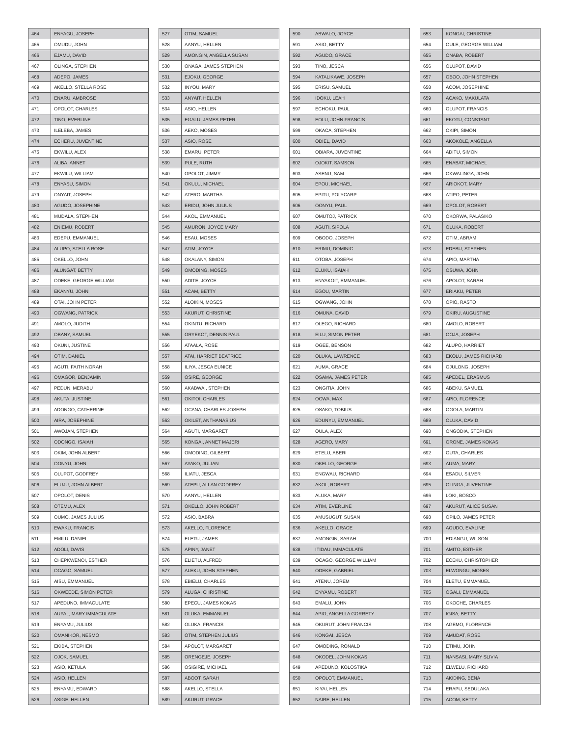| 464 | ENYAGU, JOSEPH |
| 465 | OMUDU, JOHN |
| 466 | EJAMU, DAVID |
| 467 | OLINGA, STEPHEN |
| 468 | ADEPO, JAMES |
| 469 | AKELLO, STELLA ROSE |
| 470 | ENARU, AMBROSE |
| 471 | OPOLOT, CHARLES |
| 472 | TINO, EVERLINE |
| 473 | ILELEBA, JAMES |
| 474 | ECHERU, JUVENTINE |
| 475 | EKWILU, ALEX |
| 476 | ALIBA, ANNET |
| 477 | EKWILU, WILLIAM |
| 478 | ENYASU, SIMON |
| 479 | ONYAIT, JOSEPH |
| 480 | AGUDO, JOSEPHINE |
| 481 | MUDALA, STEPHEN |
| 482 | ENIEMU, ROBERT |
| 483 | EDEPU, EMMANUEL |
| 484 | ALUPO, STELLA ROSE |
| 485 | OKELLO, JOHN |
| 486 | ALUNGAT, BETTY |
| 487 | ODEKE, GEORGE WILLIAM |
| 488 | EKANYU, JOHN |
| 489 | OTAI, JOHN PETER |
| 490 | OGWANG, PATRICK |
| 491 | AMOLO, JUDITH |
| 492 | OBANY, SAMUEL |
| 493 | OKUNI, JUSTINE |
| 494 | OTIM, DANIEL |
| 495 | AGUTI, FAITH NORAH |
| 496 | OMAGOR, BENJAMIN |
| 497 | PEDUN, MERABU |
| 498 | AKUTA, JUSTINE |
| 499 | ADONGO, CATHERINE |
| 500 | AIRA, JOSEPHINE |
| 501 | AWOJAN, STEPHEN |
| 502 | ODONGO, ISAIAH |
| 503 | OKIM, JOHN ALBERT |
| 504 | OONYU, JOHN |
| 505 | OLUPOT, GODFREY |
| 506 | ELUJU, JOHN ALBERT |
| 507 | OPOLOT, DENIS |
| 508 | OTEMU, ALEX |
| 509 | OUMO, JAMES JULIUS |
| 510 | EWAKU, FRANCIS |
| 511 | EMILU, DANIEL |
| 512 | ADOLI, DAVIS |
| 513 | CHEPKWENOI, ESTHER |
| 514 | OCAGO, SAMUEL |
| 515 | AISU, EMMANUEL |
| 516 | OKWEEDE, SIMON PETER |
| 517 | APEDUNO, IMMACULATE |
| 518 | AUPAL, MARY IMMACULATE |
| 519 | ENYAMU, JULIUS |
| 520 | OMANIKOR, NESMO |
| 521 | EKIBA, STEPHEN |
| 522 | OJOK, SAMUEL |
| 523 | ASIO, KETULA |
| 524 | ASIO, HELLEN |
| 525 | ENYAMU, EDWARD |
| 526 | ASIGE, HELLEN |
| 527 | OTIM, SAMUEL |
| 528 | AANYU, HELLEN |
| 529 | AMONGIN, ANGELLA SUSAN |
| 530 | ONAGA, JAMES STEPHEN |
| 531 | EJOKU, GEORGE |
| 532 | INYOU, MARY |
| 533 | ANYAIT, HELLEN |
| 534 | ASIO, HELLEN |
| 535 | EGALU, JAMES PETER |
| 536 | AEKO, MOSES |
| 537 | ASIO, ROSE |
| 538 | EMARU, PETER |
| 539 | PULE, RUTH |
| 540 | OPOLOT, JIMMY |
| 541 | OKULU, MICHAEL |
| 542 | ATERO, MARTHA |
| 543 | ERIDU, JOHN JULIUS |
| 544 | AKOL, EMMANUEL |
| 545 | AMURON, JOYCE MARY |
| 546 | ESAU, MOSES |
| 547 | ATIM, JOYCE |
| 548 | OKALANY, SIMON |
| 549 | OMODING, MOSES |
| 550 | ADITE, JOYCE |
| 551 | ACAM, BETTY |
| 552 | ALOIKIN, MOSES |
| 553 | AKURUT, CHRISTINE |
| 554 | OKINTU, RICHARD |
| 555 | ORYEKOT, DENNIS PAUL |
| 556 | ATAALA, ROSE |
| 557 | ATAI, HARRIET BEATRICE |
| 558 | ILIYA, JESCA EUNICE |
| 559 | OSIRE, GEORGE |
| 560 | AKABWAI, STEPHEN |
| 561 | OKITOI, CHARLES |
| 562 | OCANA, CHARLES JOSEPH |
| 563 | OKILET, ANTHANASIUS |
| 564 | AGUTI, MARGARET |
| 565 | KONGAI, ANNET MAJERI |
| 566 | OMODING, GILBERT |
| 567 | AYAKO, JULIAN |
| 568 | ILIATU, JESCA |
| 569 | ATEPU, ALLAN GODFREY |
| 570 | AANYU, HELLEN |
| 571 | OKELLO, JOHN ROBERT |
| 572 | ASIO, BABRA |
| 573 | AKELLO, FLORENCE |
| 574 | ELETU, JAMES |
| 575 | APINY, JANET |
| 576 | ELIETU, ALFRED |
| 577 | ALEKU, JOHN STEPHEN |
| 578 | EBIELU, CHARLES |
| 579 | ALUGA, CHRISTINE |
| 580 | EPECU, JAMES KOKAS |
| 581 | OLUKA, EMMANUEL |
| 582 | OLUKA, FRANCIS |
| 583 | OTIM, STEPHEN JULIUS |
| 584 | APOLOT, MARGARET |
| 585 | ORENGEJE, JOSEPH |
| 586 | OSIGIRE, MICHAEL |
| 587 | ABOOT, SARAH |
| 588 | AKELLO, STELLA |
| 589 | AKURUT, GRACE |
| 590 | ABWALO, JOYCE |
| 591 | ASIO, BETTY |
| 592 | AGUDO, GRACE |
| 593 | TINO, JESCA |
| 594 | KATALIKAWE, JOSEPH |
| 595 | ERISU, SAMUEL |
| 596 | IDOKU, LEAH |
| 597 | ECHOKU, PAUL |
| 598 | EOLU, JOHN FRANCIS |
| 599 | OKACA, STEPHEN |
| 600 | ODIEL, DAVID |
| 601 | OBIARA, JUVENTINE |
| 602 | OJOKIT, SAMSON |
| 603 | ASENU, SAM |
| 604 | EPOU, MICHAEL |
| 605 | EPITU, POLYCARP |
| 606 | OONYU, PAUL |
| 607 | OMUTOJ, PATRICK |
| 608 | AGUTI, SIPOLA |
| 609 | OBODO, JOSEPH |
| 610 | ERIMU, DOMINIC |
| 611 | OTOBA, JOSEPH |
| 612 | ELUKU, ISAIAH |
| 613 | ENYAKOIT, EMMANUEL |
| 614 | EGOU, MARTIN |
| 615 | OGWANG, JOHN |
| 616 | OMUNA, DAVID |
| 617 | OLEGO, RICHARD |
| 618 | EILU, SIMON PETER |
| 619 | OGEE, BENSON |
| 620 | OLUKA, LAWRENCE |
| 621 | AUMA, GRACE |
| 622 | OSAMA, JAMES PETER |
| 623 | ONGITIA, JOHN |
| 624 | OCWA, MAX |
| 625 | OSAKO, TOBIUS |
| 626 | EDUNYU, EMMANUEL |
| 627 | OULA, ALEX |
| 628 | AGERO, MARY |
| 629 | ETELU, ABERI |
| 630 | OKELLO, GEORGE |
| 631 | ENGWAU, RICHARD |
| 632 | AKOL, ROBERT |
| 633 | ALUKA, MARY |
| 634 | ATIM, EVERLINE |
| 635 | AMUSUGUT, SUSAN |
| 636 | AKELLO, GRACE |
| 637 | AMONGIN, SARAH |
| 638 | ITIDAU, IMMACULATE |
| 639 | OCAGO, GEORGE WILLIAM |
| 640 | ODEKE, GABRIEL |
| 641 | ATENU, JOREM |
| 642 | ENYAMU, ROBERT |
| 643 | EMALU, JOHN |
| 644 | APIO, ANGELLA GORRETY |
| 645 | OKURUT, JOHN FRANCIS |
| 646 | KONGAI, JESCA |
| 647 | OMODING, RONALD |
| 648 | OKODEL, JOHN KOKAS |
| 649 | APEDUNO, KOLOSTIKA |
| 650 | OPOLOT, EMMANUEL |
| 651 | KIYAI, HELLEN |
| 652 | NAIRE, HELLEN |
| 653 | KONGAI, CHRISTINE |
| 654 | OULE, GEORGE WILLIAM |
| 655 | ONABA, ROBERT |
| 656 | OLUPOT, DAVID |
| 657 | OBOO, JOHN STEPHEN |
| 658 | ACOM, JOSEPHINE |
| 659 | ACAKO, MAKULATA |
| 660 | OLUPOT, FRANCIS |
| 661 | EKOTU, CONSTANT |
| 662 | OKIPI, SIMON |
| 663 | AKOKOLE, ANGELLA |
| 664 | ADITU, SIMON |
| 665 | ENABAT, MICHAEL |
| 666 | OKWALINGA, JOHN |
| 667 | ARIOKOT, MARY |
| 668 | ATIPO, PETER |
| 669 | OPOLOT, ROBERT |
| 670 | OKORWA, PALASIKO |
| 671 | OLUKA, ROBERT |
| 672 | OTIM, ABRAM |
| 673 | EDEBU, STEPHEN |
| 674 | APIO, MARTHA |
| 675 | OSUWA, JOHN |
| 676 | APOLOT, SARAH |
| 677 | ERIAKU, PETER |
| 678 | OPIO, RASTO |
| 679 | OKIRU, AUGUSTINE |
| 680 | AMOLO, ROBERT |
| 681 | OOJA, JOSEPH |
| 682 | ALUPO, HARRIET |
| 683 | EKOLU, JAMES RICHARD |
| 684 | OJULONG, JOSEPH |
| 685 | APEDEL, ERASMUS |
| 686 | ABEKU, SAMUEL |
| 687 | APIO, FLORENCE |
| 688 | OGOLA, MARTIN |
| 689 | OLUKA, DAVID |
| 690 | ONGODIA, STEPHEN |
| 691 | ORONE, JAMES KOKAS |
| 692 | OUTA, CHARLES |
| 693 | AUMA, MARY |
| 694 | ESADU, SILVER |
| 695 | OLINGA, JUVENTINE |
| 696 | LOKI, BOSCO |
| 697 | AKURUT, ALICE SUSAN |
| 698 | OPILO, JAMES PETER |
| 699 | AGUDO, EVALINE |
| 700 | EDIANGU, WILSON |
| 701 | AMITO, ESTHER |
| 702 | ECEKU, CHRISTOPHER |
| 703 | ELWONGU, MOSES |
| 704 | ELETU, EMMANUEL |
| 705 | OGALI, EMMANUEL |
| 706 | OKOCHE, CHARLES |
| 707 | IGISA, BETTY |
| 708 | AGEMO, FLORENCE |
| 709 | AMUDAT, ROSE |
| 710 | ETIMU, JOHN |
| 711 | NANSASI, MARY SLIVIA |
| 712 | ELWELU, RICHARD |
| 713 | AKIDING, BENA |
| 714 | ERAPU, SEDULAKA |
| 715 | ACOM, KETTY |